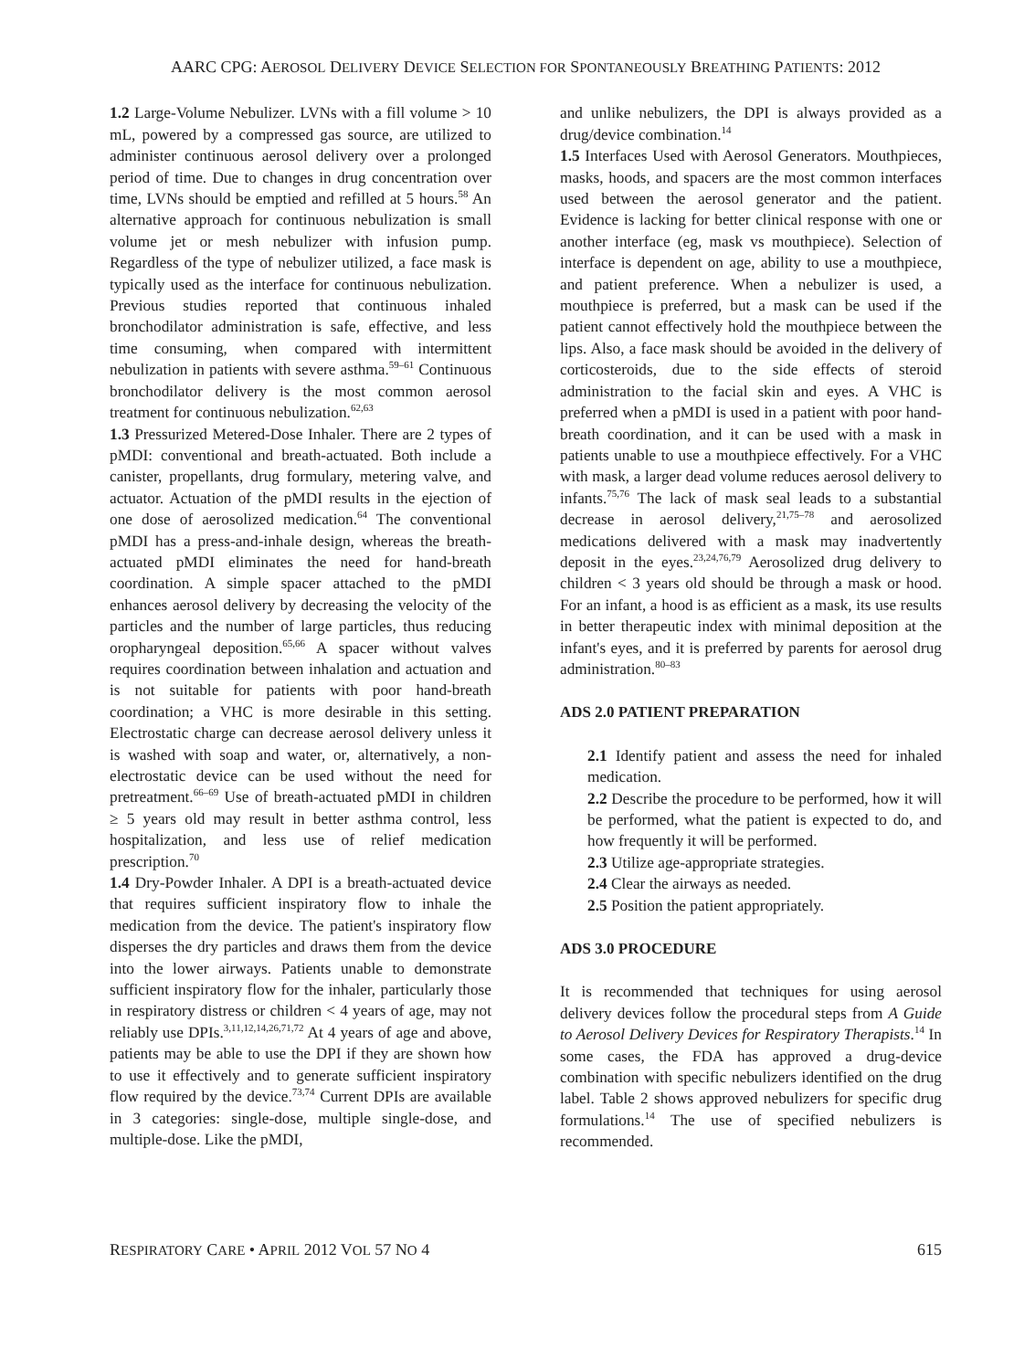AARC CPG: AEROSOL DELIVERY DEVICE SELECTION FOR SPONTANEOUSLY BREATHING PATIENTS: 2012
1.2 Large-Volume Nebulizer. LVNs with a fill volume > 10 mL, powered by a compressed gas source, are utilized to administer continuous aerosol delivery over a prolonged period of time. Due to changes in drug concentration over time, LVNs should be emptied and refilled at 5 hours.<sup>58</sup> An alternative approach for continuous nebulization is small volume jet or mesh nebulizer with infusion pump. Regardless of the type of nebulizer utilized, a face mask is typically used as the interface for continuous nebulization. Previous studies reported that continuous inhaled bronchodilator administration is safe, effective, and less time consuming, when compared with intermittent nebulization in patients with severe asthma.<sup>59–61</sup> Continuous bronchodilator delivery is the most common aerosol treatment for continuous nebulization.<sup>62,63</sup>
1.3 Pressurized Metered-Dose Inhaler. There are 2 types of pMDI: conventional and breath-actuated. Both include a canister, propellants, drug formulary, metering valve, and actuator. Actuation of the pMDI results in the ejection of one dose of aerosolized medication.<sup>64</sup> The conventional pMDI has a press-and-inhale design, whereas the breath-actuated pMDI eliminates the need for hand-breath coordination. A simple spacer attached to the pMDI enhances aerosol delivery by decreasing the velocity of the particles and the number of large particles, thus reducing oropharyngeal deposition.<sup>65,66</sup> A spacer without valves requires coordination between inhalation and actuation and is not suitable for patients with poor hand-breath coordination; a VHC is more desirable in this setting. Electrostatic charge can decrease aerosol delivery unless it is washed with soap and water, or, alternatively, a non-electrostatic device can be used without the need for pretreatment.<sup>66–69</sup> Use of breath-actuated pMDI in children ≥ 5 years old may result in better asthma control, less hospitalization, and less use of relief medication prescription.<sup>70</sup>
1.4 Dry-Powder Inhaler. A DPI is a breath-actuated device that requires sufficient inspiratory flow to inhale the medication from the device. The patient's inspiratory flow disperses the dry particles and draws them from the device into the lower airways. Patients unable to demonstrate sufficient inspiratory flow for the inhaler, particularly those in respiratory distress or children < 4 years of age, may not reliably use DPIs.<sup>3,11,12,14,26,71,72</sup> At 4 years of age and above, patients may be able to use the DPI if they are shown how to use it effectively and to generate sufficient inspiratory flow required by the device.<sup>73,74</sup> Current DPIs are available in 3 categories: single-dose, multiple single-dose, and multiple-dose. Like the pMDI,
and unlike nebulizers, the DPI is always provided as a drug/device combination.<sup>14</sup>
1.5 Interfaces Used with Aerosol Generators. Mouthpieces, masks, hoods, and spacers are the most common interfaces used between the aerosol generator and the patient. Evidence is lacking for better clinical response with one or another interface (eg, mask vs mouthpiece). Selection of interface is dependent on age, ability to use a mouthpiece, and patient preference. When a nebulizer is used, a mouthpiece is preferred, but a mask can be used if the patient cannot effectively hold the mouthpiece between the lips. Also, a face mask should be avoided in the delivery of corticosteroids, due to the side effects of steroid administration to the facial skin and eyes. A VHC is preferred when a pMDI is used in a patient with poor hand-breath coordination, and it can be used with a mask in patients unable to use a mouthpiece effectively. For a VHC with mask, a larger dead volume reduces aerosol delivery to infants.<sup>75,76</sup> The lack of mask seal leads to a substantial decrease in aerosol delivery,<sup>21,75–78</sup> and aerosolized medications delivered with a mask may inadvertently deposit in the eyes.<sup>23,24,76,79</sup> Aerosolized drug delivery to children < 3 years old should be through a mask or hood. For an infant, a hood is as efficient as a mask, its use results in better therapeutic index with minimal deposition at the infant's eyes, and it is preferred by parents for aerosol drug administration.<sup>80–83</sup>
ADS 2.0 PATIENT PREPARATION
2.1 Identify patient and assess the need for inhaled medication.
2.2 Describe the procedure to be performed, how it will be performed, what the patient is expected to do, and how frequently it will be performed.
2.3 Utilize age-appropriate strategies.
2.4 Clear the airways as needed.
2.5 Position the patient appropriately.
ADS 3.0 PROCEDURE
It is recommended that techniques for using aerosol delivery devices follow the procedural steps from A Guide to Aerosol Delivery Devices for Respiratory Therapists.<sup>14</sup> In some cases, the FDA has approved a drug-device combination with specific nebulizers identified on the drug label. Table 2 shows approved nebulizers for specific drug formulations.<sup>14</sup> The use of specified nebulizers is recommended.
RESPIRATORY CARE • APRIL 2012 VOL 57 NO 4 615